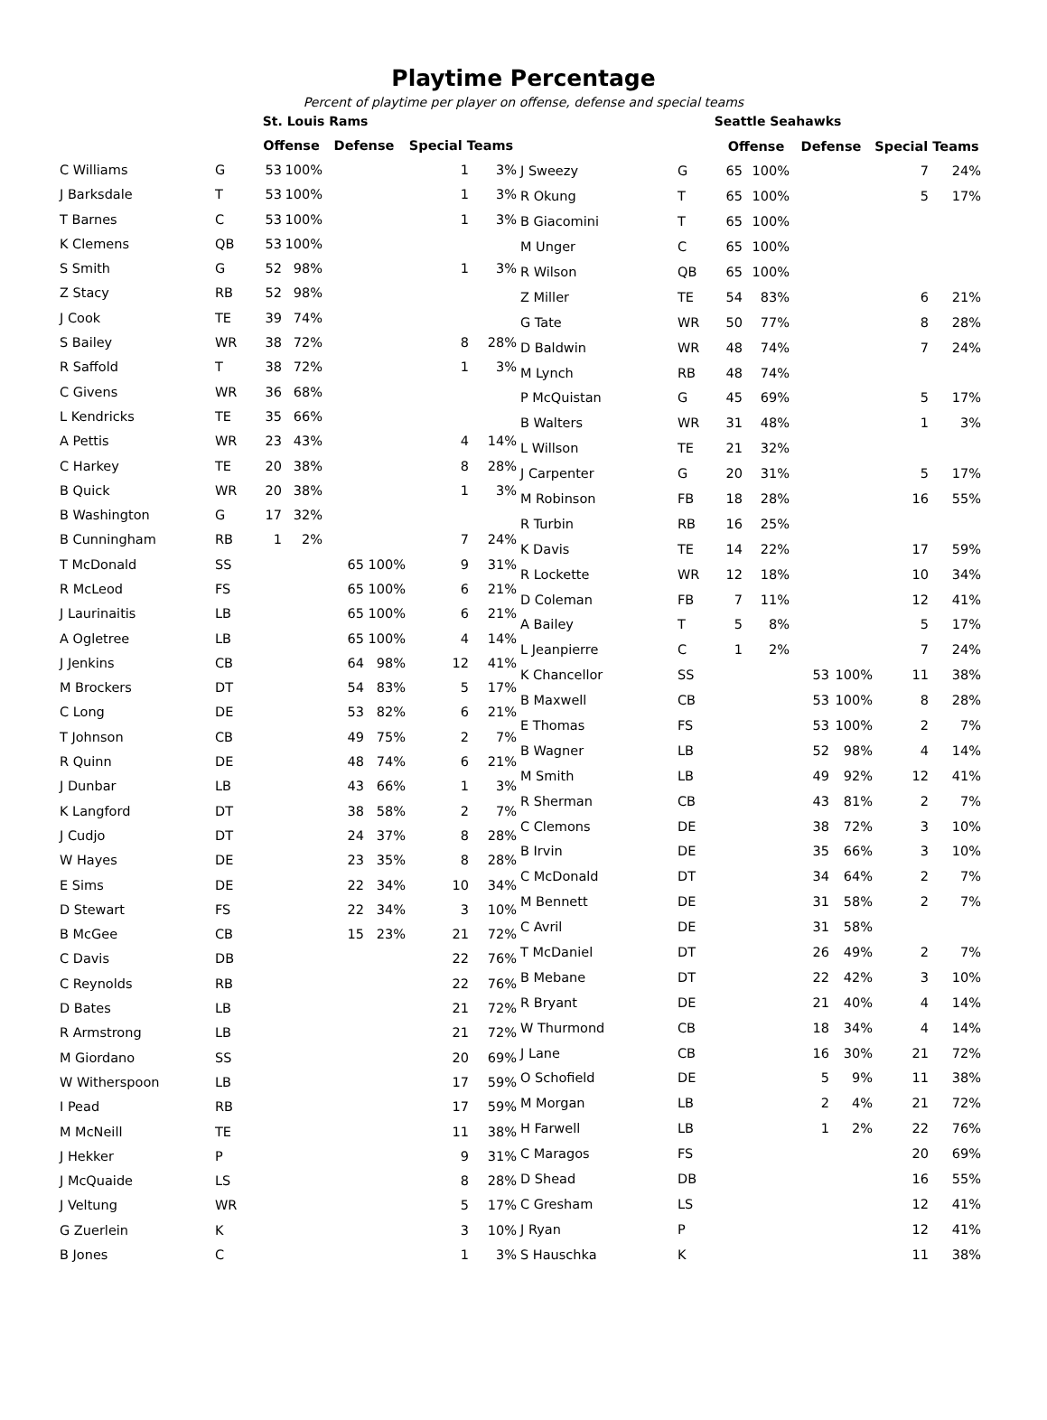Playtime Percentage
Percent of playtime per player on offense, defense and special teams
| St. Louis Rams | | | | | | | |
| | | Offense | | Defense | | Special Teams | |
| C Williams | G | 53 | 100% | | | 1 | 3% |
| J Barksdale | T | 53 | 100% | | | 1 | 3% |
| T Barnes | C | 53 | 100% | | | 1 | 3% |
| K Clemens | QB | 53 | 100% | | | | |
| S Smith | G | 52 | 98% | | | 1 | 3% |
| Z Stacy | RB | 52 | 98% | | | | |
| J Cook | TE | 39 | 74% | | | | |
| S Bailey | WR | 38 | 72% | | | 8 | 28% |
| R Saffold | T | 38 | 72% | | | 1 | 3% |
| C Givens | WR | 36 | 68% | | | | |
| L Kendricks | TE | 35 | 66% | | | | |
| A Pettis | WR | 23 | 43% | | | 4 | 14% |
| C Harkey | TE | 20 | 38% | | | 8 | 28% |
| B Quick | WR | 20 | 38% | | | 1 | 3% |
| B Washington | G | 17 | 32% | | | | |
| B Cunningham | RB | 1 | 2% | | | 7 | 24% |
| T McDonald | SS | | | 65 | 100% | 9 | 31% |
| R McLeod | FS | | | 65 | 100% | 6 | 21% |
| J Laurinaitis | LB | | | 65 | 100% | 6 | 21% |
| A Ogletree | LB | | | 65 | 100% | 4 | 14% |
| J Jenkins | CB | | | 64 | 98% | 12 | 41% |
| M Brockers | DT | | | 54 | 83% | 5 | 17% |
| C Long | DE | | | 53 | 82% | 6 | 21% |
| T Johnson | CB | | | 49 | 75% | 2 | 7% |
| R Quinn | DE | | | 48 | 74% | 6 | 21% |
| J Dunbar | LB | | | 43 | 66% | 1 | 3% |
| K Langford | DT | | | 38 | 58% | 2 | 7% |
| J Cudjo | DT | | | 24 | 37% | 8 | 28% |
| W Hayes | DE | | | 23 | 35% | 8 | 28% |
| E Sims | DE | | | 22 | 34% | 10 | 34% |
| D Stewart | FS | | | 22 | 34% | 3 | 10% |
| B McGee | CB | | | 15 | 23% | 21 | 72% |
| C Davis | DB | | | | | 22 | 76% |
| C Reynolds | RB | | | | | 22 | 76% |
| D Bates | LB | | | | | 21 | 72% |
| R Armstrong | LB | | | | | 21 | 72% |
| M Giordano | SS | | | | | 20 | 69% |
| W Witherspoon | LB | | | | | 17 | 59% |
| I Pead | RB | | | | | 17 | 59% |
| M McNeill | TE | | | | | 11 | 38% |
| J Hekker | P | | | | | 9 | 31% |
| J McQuaide | LS | | | | | 8 | 28% |
| J Veltung | WR | | | | | 5 | 17% |
| G Zuerlein | K | | | | | 3 | 10% |
| B Jones | C | | | | | 1 | 3% |
| Seattle Seahawks | | | | | | | |
| | | Offense | | Defense | | Special Teams | |
| J Sweezy | G | 65 | 100% | | | 7 | 24% |
| R Okung | T | 65 | 100% | | | 5 | 17% |
| B Giacomini | T | 65 | 100% | | | | |
| M Unger | C | 65 | 100% | | | | |
| R Wilson | QB | 65 | 100% | | | | |
| Z Miller | TE | 54 | 83% | | | 6 | 21% |
| G Tate | WR | 50 | 77% | | | 8 | 28% |
| D Baldwin | WR | 48 | 74% | | | 7 | 24% |
| M Lynch | RB | 48 | 74% | | | | |
| P McQuistan | G | 45 | 69% | | | 5 | 17% |
| B Walters | WR | 31 | 48% | | | 1 | 3% |
| L Willson | TE | 21 | 32% | | | | |
| J Carpenter | G | 20 | 31% | | | 5 | 17% |
| M Robinson | FB | 18 | 28% | | | 16 | 55% |
| R Turbin | RB | 16 | 25% | | | | |
| K Davis | TE | 14 | 22% | | | 17 | 59% |
| R Lockette | WR | 12 | 18% | | | 10 | 34% |
| D Coleman | FB | 7 | 11% | | | 12 | 41% |
| A Bailey | T | 5 | 8% | | | 5 | 17% |
| L Jeanpierre | C | 1 | 2% | | | 7 | 24% |
| K Chancellor | SS | | | 53 | 100% | 11 | 38% |
| B Maxwell | CB | | | 53 | 100% | 8 | 28% |
| E Thomas | FS | | | 53 | 100% | 2 | 7% |
| B Wagner | LB | | | 52 | 98% | 4 | 14% |
| M Smith | LB | | | 49 | 92% | 12 | 41% |
| R Sherman | CB | | | 43 | 81% | 2 | 7% |
| C Clemons | DE | | | 38 | 72% | 3 | 10% |
| B Irvin | DE | | | 35 | 66% | 3 | 10% |
| C McDonald | DT | | | 34 | 64% | 2 | 7% |
| M Bennett | DE | | | 31 | 58% | 2 | 7% |
| C Avril | DE | | | 31 | 58% | | |
| T McDaniel | DT | | | 26 | 49% | 2 | 7% |
| B Mebane | DT | | | 22 | 42% | 3 | 10% |
| R Bryant | DE | | | 21 | 40% | 4 | 14% |
| W Thurmond | CB | | | 18 | 34% | 4 | 14% |
| J Lane | CB | | | 16 | 30% | 21 | 72% |
| O Schofield | DE | | | 5 | 9% | 11 | 38% |
| M Morgan | LB | | | 2 | 4% | 21 | 72% |
| H Farwell | LB | | | 1 | 2% | 22 | 76% |
| C Maragos | FS | | | | | 20 | 69% |
| D Shead | DB | | | | | 16 | 55% |
| C Gresham | LS | | | | | 12 | 41% |
| J Ryan | P | | | | | 12 | 41% |
| S Hauschka | K | | | | | 11 | 38% |